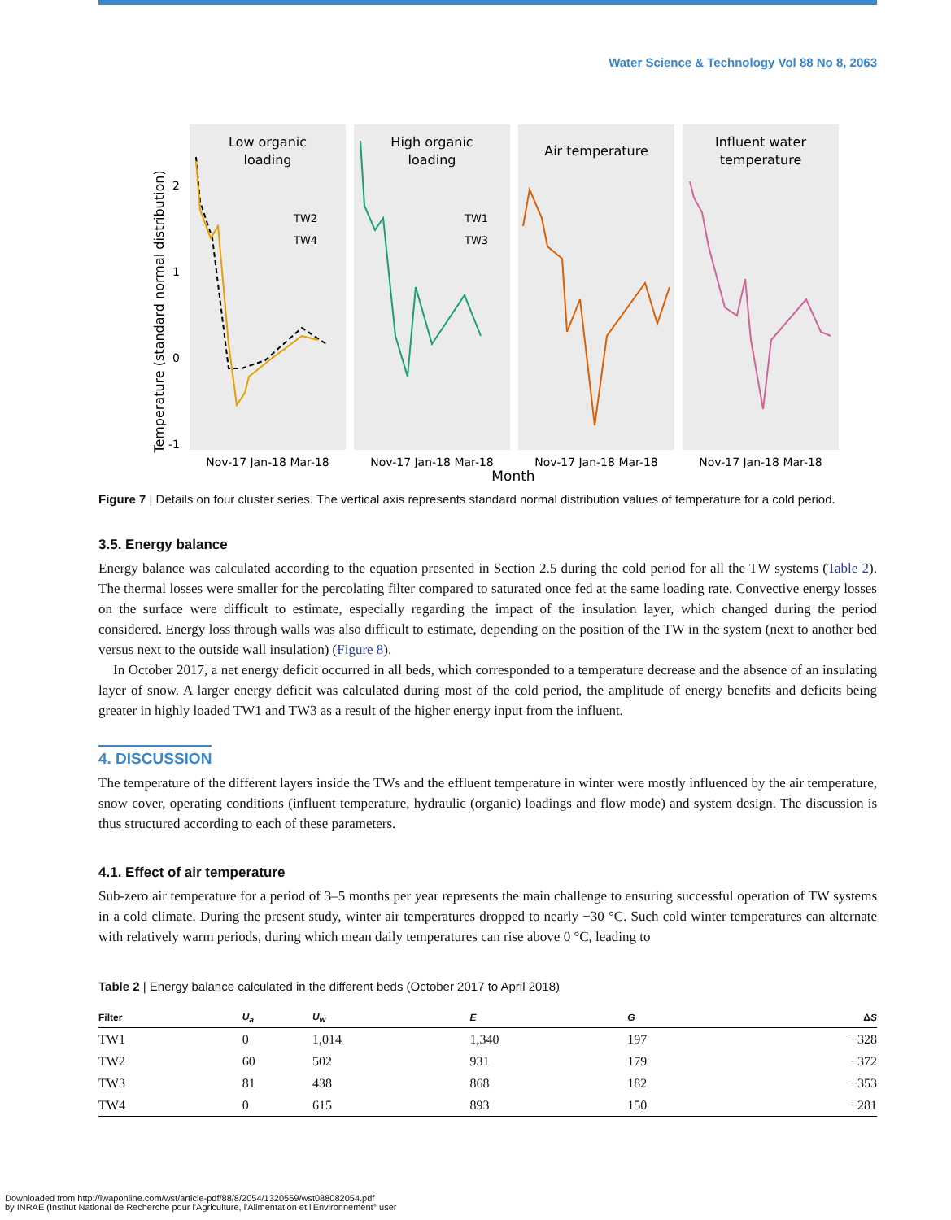Water Science & Technology Vol 88 No 8, 2063
Low organic
loading
High organic
loading
Air temperature
Influent water
temperature
TW2
TW4
TW1
TW3
2
1
0
-1
Temperature (standard normal distribution)
Nov-17 Jan-18 Mar-18
Nov-17 Jan-18 Mar-18
Nov-17 Jan-18 Mar-18
Nov-17 Jan-18 Mar-18
Month
Figure 7 | Details on four cluster series. The vertical axis represents standard normal distribution values of temperature for a cold period.
3.5. Energy balance
Energy balance was calculated according to the equation presented in Section 2.5 during the cold period for all the TW systems (Table 2). The thermal losses were smaller for the percolating filter compared to saturated once fed at the same loading rate. Convective energy losses on the surface were difficult to estimate, especially regarding the impact of the insulation layer, which changed during the period considered. Energy loss through walls was also difficult to estimate, depending on the position of the TW in the system (next to another bed versus next to the outside wall insulation) (Figure 8).
In October 2017, a net energy deficit occurred in all beds, which corresponded to a temperature decrease and the absence of an insulating layer of snow. A larger energy deficit was calculated during most of the cold period, the amplitude of energy benefits and deficits being greater in highly loaded TW1 and TW3 as a result of the higher energy input from the influent.
4. DISCUSSION
The temperature of the different layers inside the TWs and the effluent temperature in winter were mostly influenced by the air temperature, snow cover, operating conditions (influent temperature, hydraulic (organic) loadings and flow mode) and system design. The discussion is thus structured according to each of these parameters.
4.1. Effect of air temperature
Sub-zero air temperature for a period of 3–5 months per year represents the main challenge to ensuring successful operation of TW systems in a cold climate. During the present study, winter air temperatures dropped to nearly −30 °C. Such cold winter temperatures can alternate with relatively warm periods, during which mean daily temperatures can rise above 0 °C, leading to
Table 2 | Energy balance calculated in the different beds (October 2017 to April 2018)
| Filter | U<sub>a</sub> | U<sub>w</sub> | E | G | Δ S |
| --- | --- | --- | --- | --- | --- |
| TW1 | 0 | 1,014 | 1,340 | 197 | −328 |
| TW2 | 60 | 502 | 931 | 179 | −372 |
| TW3 | 81 | 438 | 868 | 182 | −353 |
| TW4 | 0 | 615 | 893 | 150 | −281 |
Downloaded from http://iwaponline.com/wst/article-pdf/88/8/2054/1320569/wst088082054.pdf
by INRAE (Institut National de Recherche pour l'Agriculture, l'Alimentation et l'Environnement° user